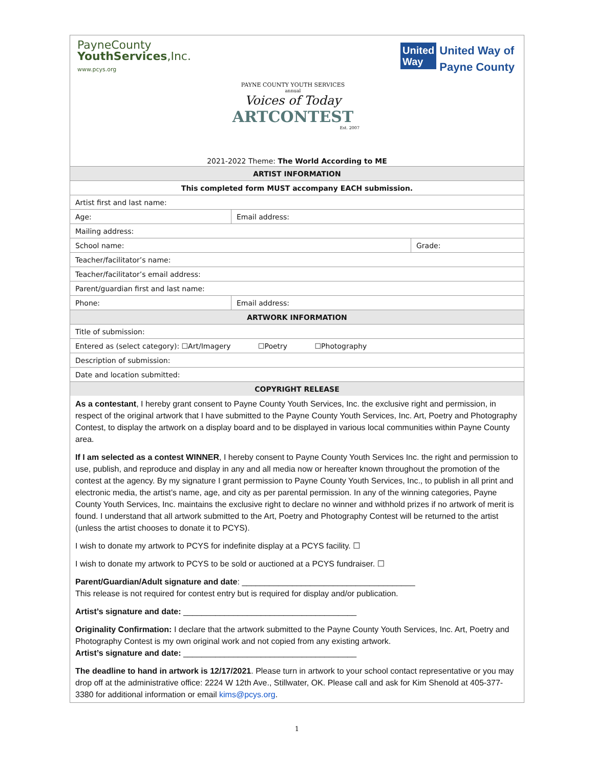PayneCounty
YouthServices,Inc.
www.pcys.org
United
Way United Way of
Payne County
PAYNE COUNTY YOUTH SERVICES
annual
Voices of Today
ARTCONTEST
Est. 2007
2021-2022 Theme: The World According to ME
| ARTIST INFORMATION | | |
| This completed form MUST accompany EACH submission. | | |
| Artist first and last name: | | |
| Age: | Email address: | |
| Mailing address: | | |
| School name: | | Grade: |
| Teacher/facilitator’s name: | | |
| Teacher/facilitator’s email address: | | |
| Parent/guardian first and last name: | | |
| Phone: | Email address: | |
| ARTWORK INFORMATION | | |
| Title of submission: | | |
| Entered as (select category): ☐Art/Imagery ☐Poetry ☐Photography | | |
| Description of submission: | | |
| Date and location submitted: | | |
| COPYRIGHT RELEASE | | |
As a contestant, I hereby grant consent to Payne County Youth Services, Inc. the exclusive right and permission, in respect of the original artwork that I have submitted to the Payne County Youth Services, Inc. Art, Poetry and Photography Contest, to display the artwork on a display board and to be displayed in various local communities within Payne County area.
If I am selected as a contest WINNER, I hereby consent to Payne County Youth Services Inc. the right and permission to use, publish, and reproduce and display in any and all media now or hereafter known throughout the promotion of the contest at the agency. By my signature I grant permission to Payne County Youth Services, Inc., to publish in all print and electronic media, the artist’s name, age, and city as per parental permission. In any of the winning categories, Payne County Youth Services, Inc. maintains the exclusive right to declare no winner and withhold prizes if no artwork of merit is found. I understand that all artwork submitted to the Art, Poetry and Photography Contest will be returned to the artist (unless the artist chooses to donate it to PCYS).
I wish to donate my artwork to PCYS for indefinite display at a PCYS facility. ☐
I wish to donate my artwork to PCYS to be sold or auctioned at a PCYS fundraiser. ☐
Parent/Guardian/Adult signature and date: ______________________________________
This release is not required for contest entry but is required for display and/or publication.
Artist’s signature and date: ______________________________________
Originality Confirmation: I declare that the artwork submitted to the Payne County Youth Services, Inc. Art, Poetry and Photography Contest is my own original work and not copied from any existing artwork.
Artist’s signature and date: ______________________________________
The deadline to hand in artwork is 12/17/2021. Please turn in artwork to your school contact representative or you may drop off at the administrative office: 2224 W 12th Ave., Stillwater, OK. Please call and ask for Kim Shenold at 405-377-3380 for additional information or email kims@pcys.org.
1